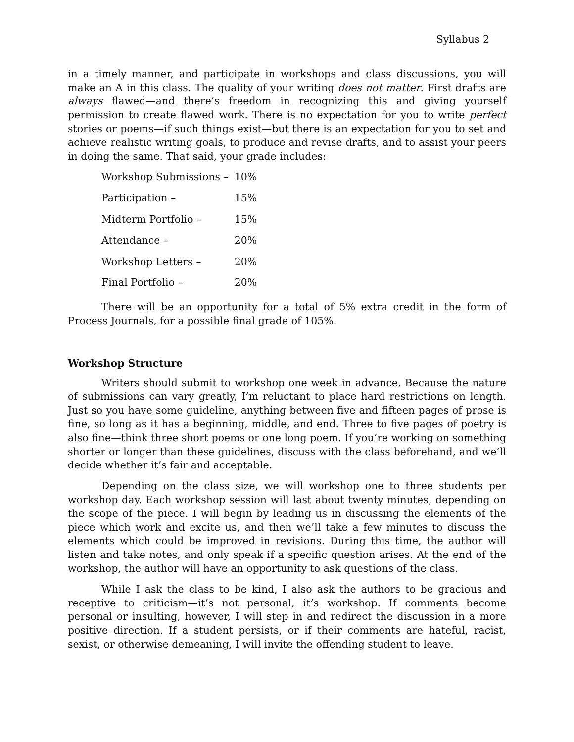Syllabus 2
in a timely manner, and participate in workshops and class discussions, you will make an A in this class. The quality of your writing does not matter. First drafts are always flawed—and there’s freedom in recognizing this and giving yourself permission to create flawed work. There is no expectation for you to write perfect stories or poems—if such things exist—but there is an expectation for you to set and achieve realistic writing goals, to produce and revise drafts, and to assist your peers in doing the same. That said, your grade includes:
| Workshop Submissions – | 10% |
| Participation – | 15% |
| Midterm Portfolio – | 15% |
| Attendance – | 20% |
| Workshop Letters – | 20% |
| Final Portfolio – | 20% |
There will be an opportunity for a total of 5% extra credit in the form of Process Journals, for a possible final grade of 105%.
Workshop Structure
Writers should submit to workshop one week in advance. Because the nature of submissions can vary greatly, I’m reluctant to place hard restrictions on length. Just so you have some guideline, anything between five and fifteen pages of prose is fine, so long as it has a beginning, middle, and end. Three to five pages of poetry is also fine—think three short poems or one long poem. If you’re working on something shorter or longer than these guidelines, discuss with the class beforehand, and we’ll decide whether it’s fair and acceptable.
Depending on the class size, we will workshop one to three students per workshop day. Each workshop session will last about twenty minutes, depending on the scope of the piece. I will begin by leading us in discussing the elements of the piece which work and excite us, and then we’ll take a few minutes to discuss the elements which could be improved in revisions. During this time, the author will listen and take notes, and only speak if a specific question arises. At the end of the workshop, the author will have an opportunity to ask questions of the class.
While I ask the class to be kind, I also ask the authors to be gracious and receptive to criticism—it’s not personal, it’s workshop. If comments become personal or insulting, however, I will step in and redirect the discussion in a more positive direction. If a student persists, or if their comments are hateful, racist, sexist, or otherwise demeaning, I will invite the offending student to leave.